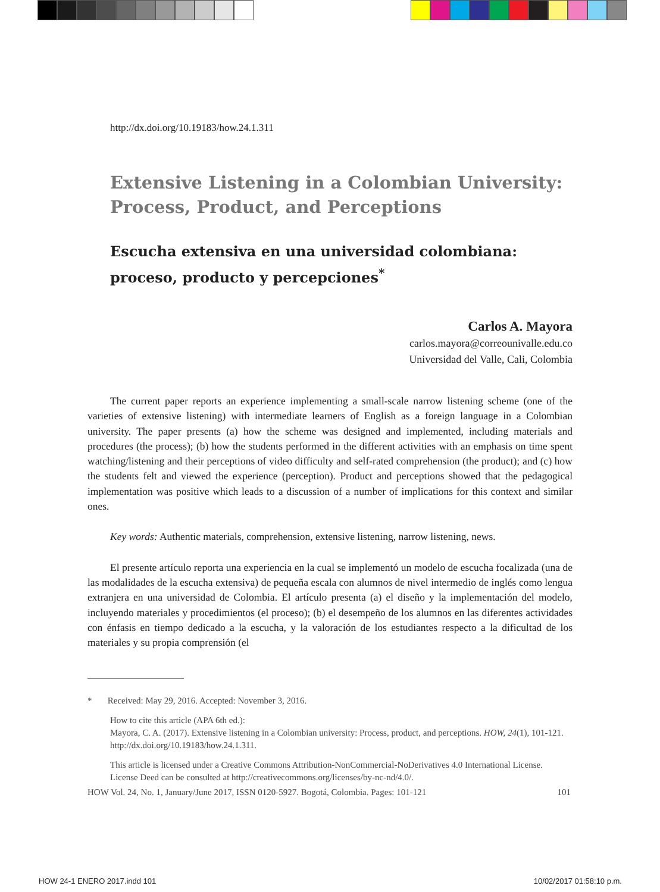http://dx.doi.org/10.19183/how.24.1.311
Extensive Listening in a Colombian University: Process, Product, and Perceptions
Escucha extensiva en una universidad colombiana: proceso, producto y percepciones<sup>*</sup>
Carlos A. Mayora
carlos.mayora@correounivalle.edu.co
Universidad del Valle, Cali, Colombia
The current paper reports an experience implementing a small-scale narrow listening scheme (one of the varieties of extensive listening) with intermediate learners of English as a foreign language in a Colombian university. The paper presents (a) how the scheme was designed and implemented, including materials and procedures (the process); (b) how the students performed in the different activities with an emphasis on time spent watching/listening and their perceptions of video difficulty and self-rated comprehension (the product); and (c) how the students felt and viewed the experience (perception). Product and perceptions showed that the pedagogical implementation was positive which leads to a discussion of a number of implications for this context and similar ones.
Key words: Authentic materials, comprehension, extensive listening, narrow listening, news.
El presente artículo reporta una experiencia en la cual se implementó un modelo de escucha focalizada (una de las modalidades de la escucha extensiva) de pequeña escala con alumnos de nivel intermedio de inglés como lengua extranjera en una universidad de Colombia. El artículo presenta (a) el diseño y la implementación del modelo, incluyendo materiales y procedimientos (el proceso); (b) el desempeño de los alumnos en las diferentes actividades con énfasis en tiempo dedicado a la escucha, y la valoración de los estudiantes respecto a la dificultad de los materiales y su propia comprensión (el
* Received: May 29, 2016. Accepted: November 3, 2016.
How to cite this article (APA 6th ed.):
Mayora, C. A. (2017). Extensive listening in a Colombian university: Process, product, and perceptions. HOW, 24(1), 101-121. http://dx.doi.org/10.19183/how.24.1.311.
This article is licensed under a Creative Commons Attribution-NonCommercial-NoDerivatives 4.0 International License. License Deed can be consulted at http://creativecommons.org/licenses/by-nc-nd/4.0/.
HOW Vol. 24, No. 1, January/June 2017, ISSN 0120-5927. Bogotá, Colombia. Pages: 101-121 101
HOW 24-1 ENERO 2017.indd 101 10/02/2017 01:58:10 p.m.